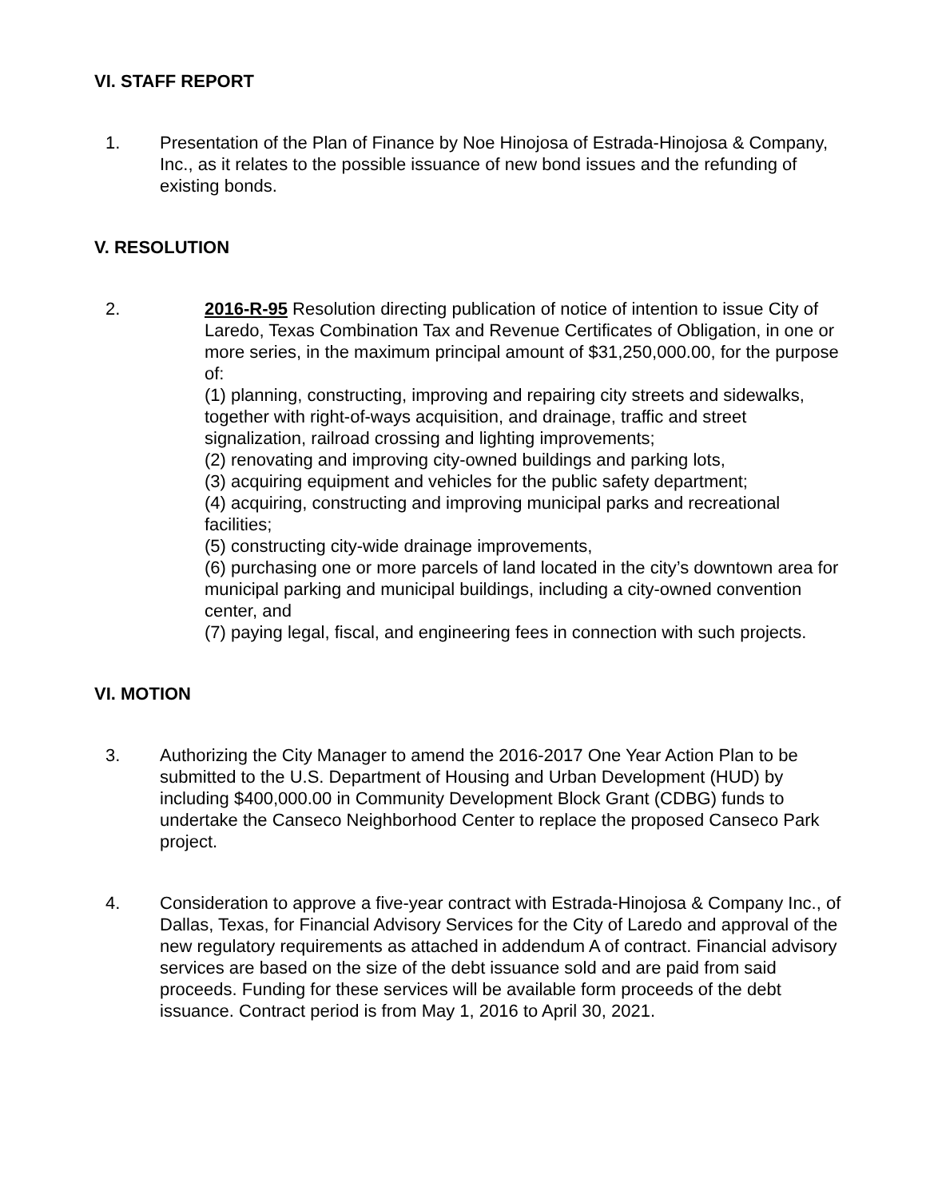VI. STAFF REPORT
1. Presentation of the Plan of Finance by Noe Hinojosa of Estrada-Hinojosa & Company, Inc., as it relates to the possible issuance of new bond issues and the refunding of existing bonds.
V. RESOLUTION
2. 2016-R-95 Resolution directing publication of notice of intention to issue City of Laredo, Texas Combination Tax and Revenue Certificates of Obligation, in one or more series, in the maximum principal amount of $31,250,000.00, for the purpose of:
(1) planning, constructing, improving and repairing city streets and sidewalks, together with right-of-ways acquisition, and drainage, traffic and street signalization, railroad crossing and lighting improvements;
(2) renovating and improving city-owned buildings and parking lots,
(3) acquiring equipment and vehicles for the public safety department;
(4) acquiring, constructing and improving municipal parks and recreational facilities;
(5) constructing city-wide drainage improvements,
(6) purchasing one or more parcels of land located in the city’s downtown area for municipal parking and municipal buildings, including a city-owned convention center, and
(7) paying legal, fiscal, and engineering fees in connection with such projects.
VI. MOTION
3. Authorizing the City Manager to amend the 2016-2017 One Year Action Plan to be submitted to the U.S. Department of Housing and Urban Development (HUD) by including $400,000.00 in Community Development Block Grant (CDBG) funds to undertake the Canseco Neighborhood Center to replace the proposed Canseco Park project.
4. Consideration to approve a five-year contract with Estrada-Hinojosa & Company Inc., of Dallas, Texas, for Financial Advisory Services for the City of Laredo and approval of the new regulatory requirements as attached in addendum A of contract. Financial advisory services are based on the size of the debt issuance sold and are paid from said proceeds. Funding for these services will be available form proceeds of the debt issuance. Contract period is from May 1, 2016 to April 30, 2021.